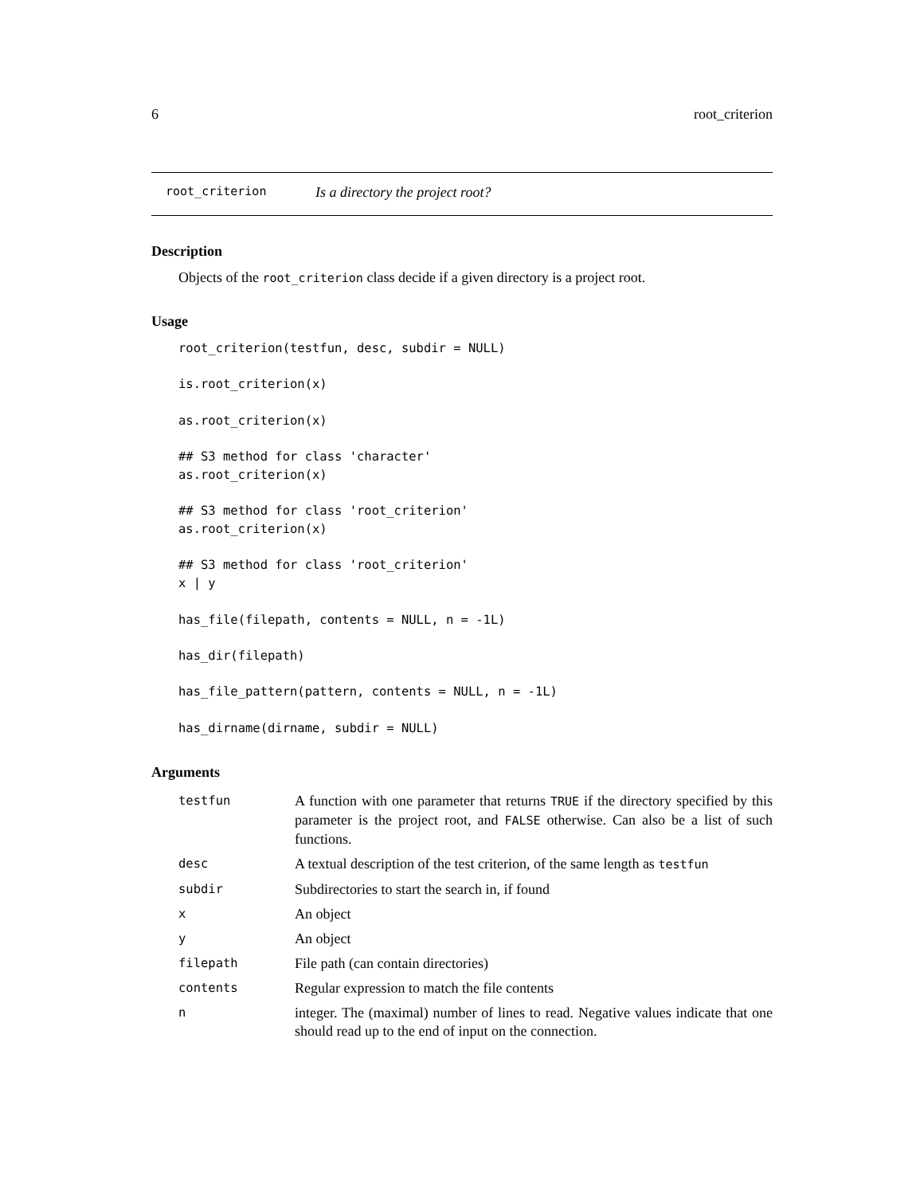6 root_criterion
root_criterion Is a directory the project root?
Description
Objects of the root_criterion class decide if a given directory is a project root.
Usage
root_criterion(testfun, desc, subdir = NULL)

is.root_criterion(x)

as.root_criterion(x)

## S3 method for class 'character'
as.root_criterion(x)

## S3 method for class 'root_criterion'
as.root_criterion(x)

## S3 method for class 'root_criterion'
x | y

has_file(filepath, contents = NULL, n = -1L)

has_dir(filepath)

has_file_pattern(pattern, contents = NULL, n = -1L)

has_dirname(dirname, subdir = NULL)
Arguments
| testfun | A function with one parameter that returns TRUE if the directory specified by this parameter is the project root, and FALSE otherwise. Can also be a list of such functions. |
| desc | A textual description of the test criterion, of the same length as testfun |
| subdir | Subdirectories to start the search in, if found |
| x | An object |
| y | An object |
| filepath | File path (can contain directories) |
| contents | Regular expression to match the file contents |
| n | integer. The (maximal) number of lines to read. Negative values indicate that one should read up to the end of input on the connection. |